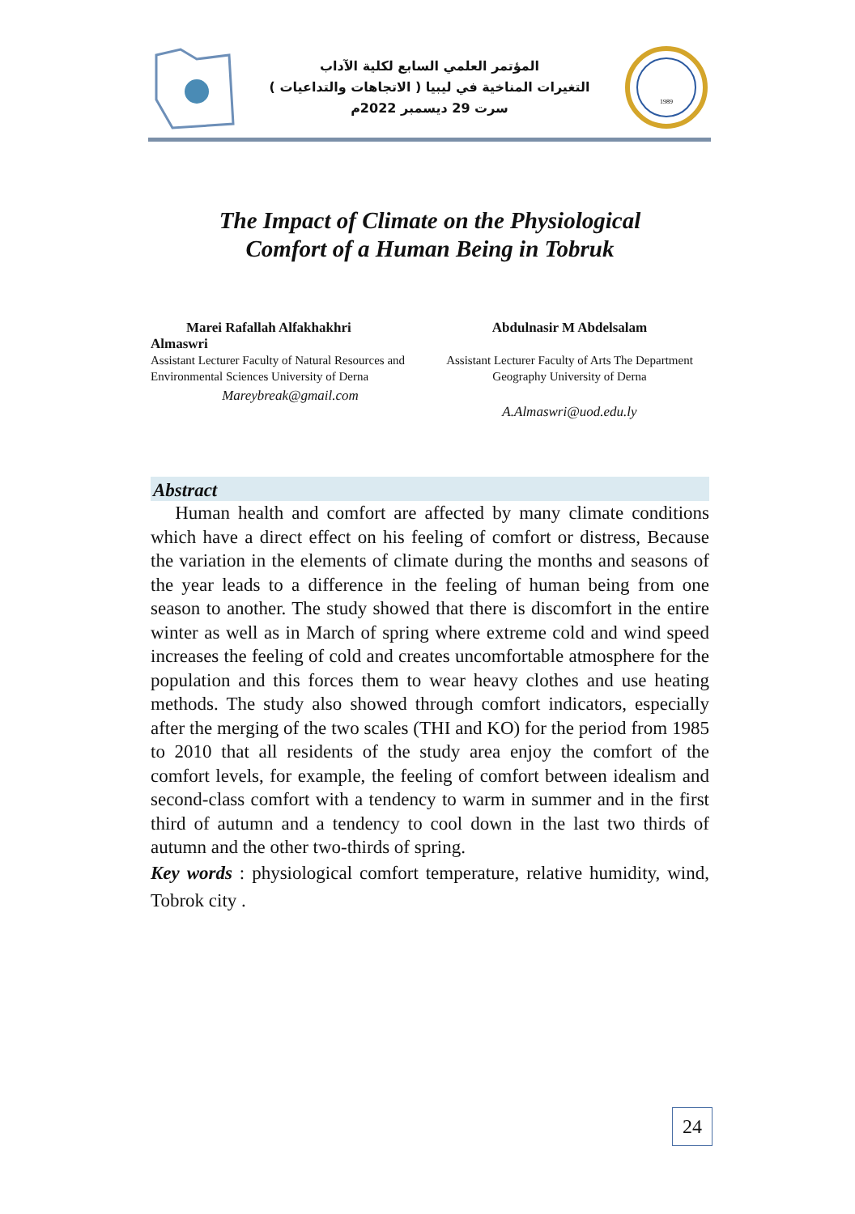المؤتمر العلمي السابع لكلية الآداب
التغيرات المناخية في ليبيا ( الاتجاهات والتداعيات )
سرت 29 ديسمبر 2022م
1989
The Impact of Climate on the Physiological
Comfort of a Human Being in Tobruk
Marei Rafallah Alfakhakhri
Almaswri
Assistant Lecturer Faculty of Natural Resources and Environmental Sciences University of Derna
Mareybreak@gmail.com
Abdulnasir M Abdelsalam
Assistant Lecturer Faculty of Arts The Department Geography University of Derna
A.Almaswri@uod.edu.ly
Abstract
Human health and comfort are affected by many climate conditions which have a direct effect on his feeling of comfort or distress, Because the variation in the elements of climate during the months and seasons of the year leads to a difference in the feeling of human being from one season to another. The study showed that there is discomfort in the entire winter as well as in March of spring where extreme cold and wind speed increases the feeling of cold and creates uncomfortable atmosphere for the population and this forces them to wear heavy clothes and use heating methods. The study also showed through comfort indicators, especially after the merging of the two scales (THI and KO) for the period from 1985 to 2010 that all residents of the study area enjoy the comfort of the comfort levels, for example, the feeling of comfort between idealism and second-class comfort with a tendency to warm in summer and in the first third of autumn and a tendency to cool down in the last two thirds of autumn and the other two-thirds of spring.
Key words : physiological comfort temperature, relative humidity, wind, Tobrok city .
24